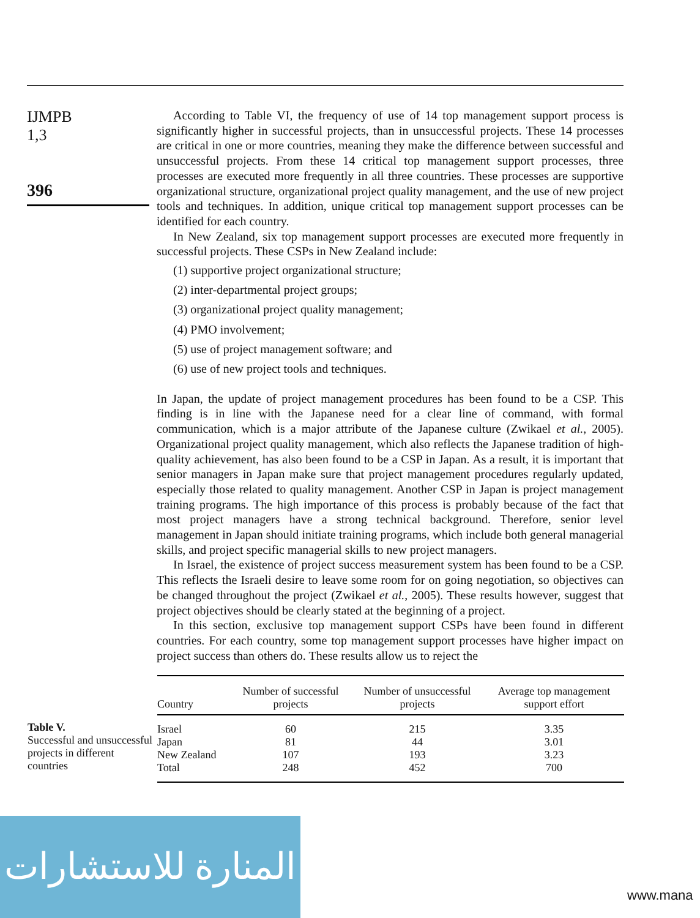IJMPB
1,3
396
According to Table VI, the frequency of use of 14 top management support process is significantly higher in successful projects, than in unsuccessful projects. These 14 processes are critical in one or more countries, meaning they make the difference between successful and unsuccessful projects. From these 14 critical top management support processes, three processes are executed more frequently in all three countries. These processes are supportive organizational structure, organizational project quality management, and the use of new project tools and techniques. In addition, unique critical top management support processes can be identified for each country.
In New Zealand, six top management support processes are executed more frequently in successful projects. These CSPs in New Zealand include:
(1) supportive project organizational structure;
(2) inter-departmental project groups;
(3) organizational project quality management;
(4) PMO involvement;
(5) use of project management software; and
(6) use of new project tools and techniques.
In Japan, the update of project management procedures has been found to be a CSP. This finding is in line with the Japanese need for a clear line of command, with formal communication, which is a major attribute of the Japanese culture (Zwikael et al., 2005). Organizational project quality management, which also reflects the Japanese tradition of high-quality achievement, has also been found to be a CSP in Japan. As a result, it is important that senior managers in Japan make sure that project management procedures regularly updated, especially those related to quality management. Another CSP in Japan is project management training programs. The high importance of this process is probably because of the fact that most project managers have a strong technical background. Therefore, senior level management in Japan should initiate training programs, which include both general managerial skills, and project specific managerial skills to new project managers.
In Israel, the existence of project success measurement system has been found to be a CSP. This reflects the Israeli desire to leave some room for on going negotiation, so objectives can be changed throughout the project (Zwikael et al., 2005). These results however, suggest that project objectives should be clearly stated at the beginning of a project.
In this section, exclusive top management support CSPs have been found in different countries. For each country, some top management support processes have higher impact on project success than others do. These results allow us to reject the
Table V.
Successful and unsuccessful projects in different countries
| Country | Number of successful projects | Number of unsuccessful projects | Average top management support effort |
| --- | --- | --- | --- |
| Israel | 60 | 215 | 3.35 |
| Japan | 81 | 44 | 3.01 |
| New Zealand | 107 | 193 | 3.23 |
| Total | 248 | 452 | 700 |
المنارة للاستشارات
www.mana